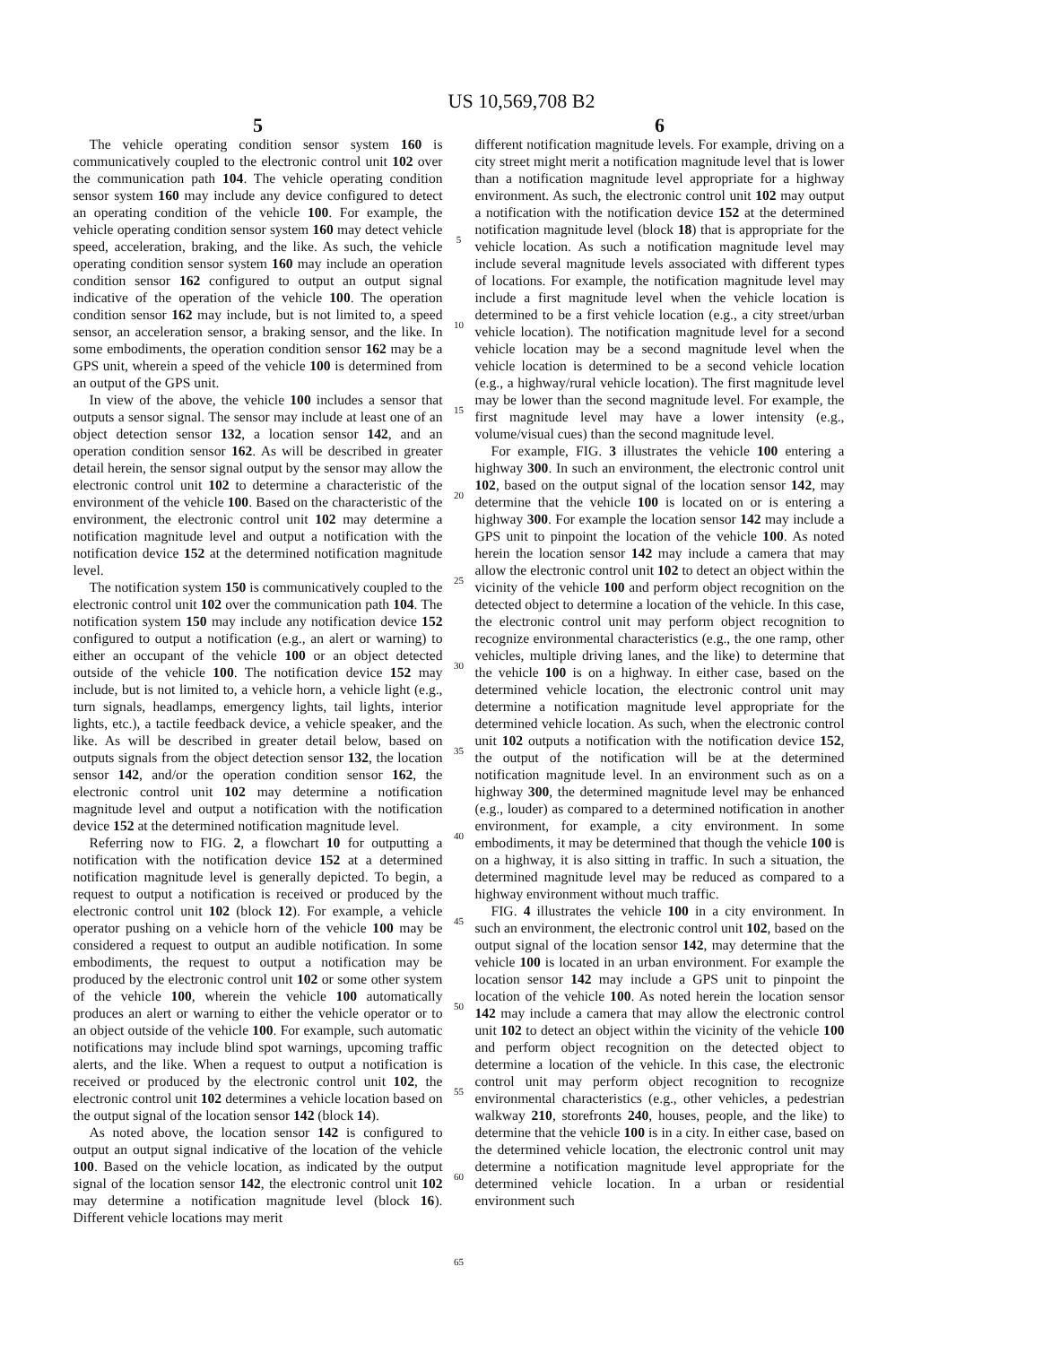US 10,569,708 B2
5
The vehicle operating condition sensor system 160 is communicatively coupled to the electronic control unit 102 over the communication path 104. The vehicle operating condition sensor system 160 may include any device configured to detect an operating condition of the vehicle 100. For example, the vehicle operating condition sensor system 160 may detect vehicle speed, acceleration, braking, and the like. As such, the vehicle operating condition sensor system 160 may include an operation condition sensor 162 configured to output an output signal indicative of the operation of the vehicle 100. The operation condition sensor 162 may include, but is not limited to, a speed sensor, an acceleration sensor, a braking sensor, and the like. In some embodiments, the operation condition sensor 162 may be a GPS unit, wherein a speed of the vehicle 100 is determined from an output of the GPS unit.
In view of the above, the vehicle 100 includes a sensor that outputs a sensor signal. The sensor may include at least one of an object detection sensor 132, a location sensor 142, and an operation condition sensor 162. As will be described in greater detail herein, the sensor signal output by the sensor may allow the electronic control unit 102 to determine a characteristic of the environment of the vehicle 100. Based on the characteristic of the environment, the electronic control unit 102 may determine a notification magnitude level and output a notification with the notification device 152 at the determined notification magnitude level.
The notification system 150 is communicatively coupled to the electronic control unit 102 over the communication path 104. The notification system 150 may include any notification device 152 configured to output a notification (e.g., an alert or warning) to either an occupant of the vehicle 100 or an object detected outside of the vehicle 100. The notification device 152 may include, but is not limited to, a vehicle horn, a vehicle light (e.g., turn signals, headlamps, emergency lights, tail lights, interior lights, etc.), a tactile feedback device, a vehicle speaker, and the like. As will be described in greater detail below, based on outputs signals from the object detection sensor 132, the location sensor 142, and/or the operation condition sensor 162, the electronic control unit 102 may determine a notification magnitude level and output a notification with the notification device 152 at the determined notification magnitude level.
Referring now to FIG. 2, a flowchart 10 for outputting a notification with the notification device 152 at a determined notification magnitude level is generally depicted. To begin, a request to output a notification is received or produced by the electronic control unit 102 (block 12). For example, a vehicle operator pushing on a vehicle horn of the vehicle 100 may be considered a request to output an audible notification. In some embodiments, the request to output a notification may be produced by the electronic control unit 102 or some other system of the vehicle 100, wherein the vehicle 100 automatically produces an alert or warning to either the vehicle operator or to an object outside of the vehicle 100. For example, such automatic notifications may include blind spot warnings, upcoming traffic alerts, and the like. When a request to output a notification is received or produced by the electronic control unit 102, the electronic control unit 102 determines a vehicle location based on the output signal of the location sensor 142 (block 14).
As noted above, the location sensor 142 is configured to output an output signal indicative of the location of the vehicle 100. Based on the vehicle location, as indicated by the output signal of the location sensor 142, the electronic control unit 102 may determine a notification magnitude level (block 16). Different vehicle locations may merit
5
10
15
20
25
30
35
40
45
50
55
60
65
6
different notification magnitude levels. For example, driving on a city street might merit a notification magnitude level that is lower than a notification magnitude level appropriate for a highway environment. As such, the electronic control unit 102 may output a notification with the notification device 152 at the determined notification magnitude level (block 18) that is appropriate for the vehicle location. As such a notification magnitude level may include several magnitude levels associated with different types of locations. For example, the notification magnitude level may include a first magnitude level when the vehicle location is determined to be a first vehicle location (e.g., a city street/urban vehicle location). The notification magnitude level for a second vehicle location may be a second magnitude level when the vehicle location is determined to be a second vehicle location (e.g., a highway/rural vehicle location). The first magnitude level may be lower than the second magnitude level. For example, the first magnitude level may have a lower intensity (e.g., volume/visual cues) than the second magnitude level.
For example, FIG. 3 illustrates the vehicle 100 entering a highway 300. In such an environment, the electronic control unit 102, based on the output signal of the location sensor 142, may determine that the vehicle 100 is located on or is entering a highway 300. For example the location sensor 142 may include a GPS unit to pinpoint the location of the vehicle 100. As noted herein the location sensor 142 may include a camera that may allow the electronic control unit 102 to detect an object within the vicinity of the vehicle 100 and perform object recognition on the detected object to determine a location of the vehicle. In this case, the electronic control unit may perform object recognition to recognize environmental characteristics (e.g., the one ramp, other vehicles, multiple driving lanes, and the like) to determine that the vehicle 100 is on a highway. In either case, based on the determined vehicle location, the electronic control unit may determine a notification magnitude level appropriate for the determined vehicle location. As such, when the electronic control unit 102 outputs a notification with the notification device 152, the output of the notification will be at the determined notification magnitude level. In an environment such as on a highway 300, the determined magnitude level may be enhanced (e.g., louder) as compared to a determined notification in another environment, for example, a city environment. In some embodiments, it may be determined that though the vehicle 100 is on a highway, it is also sitting in traffic. In such a situation, the determined magnitude level may be reduced as compared to a highway environment without much traffic.
FIG. 4 illustrates the vehicle 100 in a city environment. In such an environment, the electronic control unit 102, based on the output signal of the location sensor 142, may determine that the vehicle 100 is located in an urban environment. For example the location sensor 142 may include a GPS unit to pinpoint the location of the vehicle 100. As noted herein the location sensor 142 may include a camera that may allow the electronic control unit 102 to detect an object within the vicinity of the vehicle 100 and perform object recognition on the detected object to determine a location of the vehicle. In this case, the electronic control unit may perform object recognition to recognize environmental characteristics (e.g., other vehicles, a pedestrian walkway 210, storefronts 240, houses, people, and the like) to determine that the vehicle 100 is in a city. In either case, based on the determined vehicle location, the electronic control unit may determine a notification magnitude level appropriate for the determined vehicle location. In a urban or residential environment such